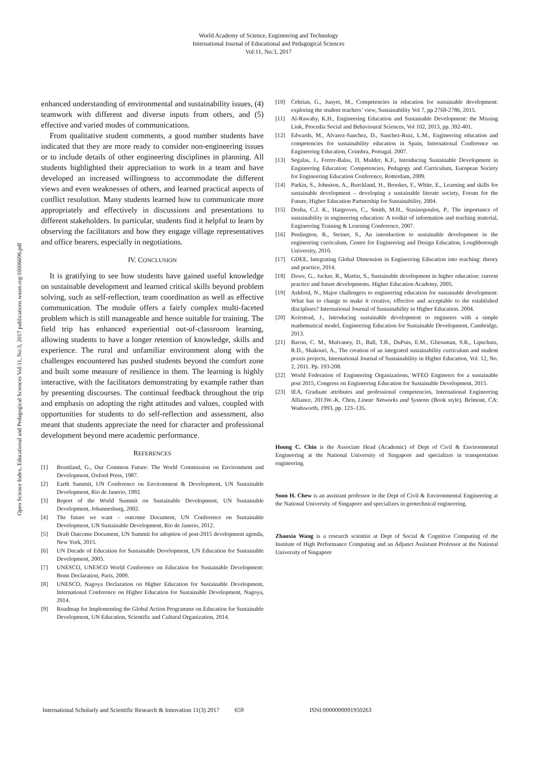World Academy of Science, Engineering and Technology
International Journal of Educational and Pedagogical Sciences
Vol:11, No:3, 2017
Open Science Index, Educational and Pedagogical Sciences Vol:11, No:3, 2017 publications.waset.org/10006696.pdf
enhanced understanding of environmental and sustainability issues, (4) teamwork with different and diverse inputs from others, and (5) effective and varied modes of communications.
From qualitative student comments, a good number students have indicated that they are more ready to consider non-engineering issues or to include details of other engineering disciplines in planning. All students highlighted their appreciation to work in a team and have developed an increased willingness to accommodate the different views and even weaknesses of others, and learned practical aspects of conflict resolution. Many students learned how to communicate more appropriately and effectively in discussions and presentations to different stakeholders. In particular, students find it helpful to learn by observing the facilitators and how they engage village representatives and office bearers, especially in negotiations.
IV. CONCLUSION
It is gratifying to see how students have gained useful knowledge on sustainable development and learned critical skills beyond problem solving, such as self-reflection, team coordination as well as effective communication. The module offers a fairly complex multi-faceted problem which is still manageable and hence suitable for training. The field trip has enhanced experiential out-of-classroom learning, allowing students to have a longer retention of knowledge, skills and experience. The rural and unfamiliar environment along with the challenges encountered has pushed students beyond the comfort zone and built some measure of resilience in them. The learning is highly interactive, with the facilitators demonstrating by example rather than by presenting discourses. The continual feedback throughout the trip and emphasis on adopting the right attitudes and values, coupled with opportunities for students to do self-reflection and assessment, also meant that students appreciate the need for character and professional development beyond mere academic performance.
REFERENCES
[1] Bruntland, G., Our Common Future: The World Commission on Environment and Development, Oxford Press, 1987.
[2] Earth Summit, UN Conference on Environment & Development, UN Sustainable Development, Rio de Janerio, 1992.
[3] Report of the World Summit on Sustainable Development, UN Sustainable Development, Johannesburg, 2002.
[4] The future we want – outcome Document, UN Conference on Sustainable Development, UN Sustainable Development, Rio de Janerio, 2012.
[5] Draft Outcome Document, UN Summit for adoption of post-2015 development agenda, New York, 2015.
[6] UN Decade of Education for Sustainable Development, UN Education for Sustainable Development, 2005.
[7] UNESCO, UNESCO World Conference on Education for Sustainable Development: Bonn Declaration, Paris, 2009.
[8] UNESCO, Nagoya Declaration on Higher Education for Sustainable Development, International Conference on Higher Education for Sustainable Development, Nagoya, 2014.
[9] Roadmap for Implementing the Global Action Programme on Education for Sustainable Development, UN Education, Scientific and Cultural Organization, 2014.
[10] Cebrian, G., Junyet, M., Competencies in education for sustainable development: exploring the student teachers’ view, Sustainability Vol 7, pp 2768-2786, 2015.
[11] Al-Rawahy, K.H., Engineering Education and Sustainable Development: the Missing Link, Procedia Social and Behavioural Sciences, Vol 102, 2013, pp. 392-401.
[12] Edwards, M., Alvarez-Sanchez, D., Sanchez-Ruiz, L.M., Engineering education and competencies for sustainability education in Spain, International Conference on Engineering Education, Coimbra, Portugal. 2007.
[13] Segalas, J., Ferrer-Balas, D, Mulder, K.F., Introducing Sustainable Development in Engineering Education: Competencies, Pedagogy and Curriculum, European Society for Engineering Education Conference, Rotterdam, 2009.
[14] Parkin, S., Johnston, A., Burckland, H., Brookes, F., White, E., Learning and skills for sustainable development – developing a sustainable literate society, Forum for the Future, Higher Education Partnership for Sustainability, 2004.
[15] Desha, C.J. K., Hargroves, C., Smith, M.H., Stasinopoulos, P., The importance of sustainability in engineering education: A toolkit of information and teaching material, Engineering Training & Learning Conference, 2007.
[16] Penlington, R., Steiner, S., An introduction to sustainable development in the engineering curriculum, Centre for Engineering and Design Education, Loughborough University, 2010.
[17] GDEE, Integrating Global Dimension in Engineering Education into teaching: theory and practice, 2014.
[18] Dawe, G., Jucker, R., Martin, S., Sustainable development in higher education: current practice and future developments. Higher Education Academy, 2005.
[19] Ashford, N., Major challengers to engineering education for sustainable development: What has to change to make it creative, effective and acceptable to the established disciplines? International Journal of Sustainability in Higher Education. 2004.
[20] Keirstead, J., Introducing sustainable development to engineers with a simple mathematical model, Engineering Education for Sustainable Development, Cambridge, 2013.
[21] Bacon, C. M., Mulvaney, D., Ball, T.B., DuPuis, E.M., Gliessman, S.R., Lipschutz, R.D., Shakouri, A., The creation of an integrated sustainability curriculum and student praxis projects, International Journal of Sustainability in Higher Education, Vol. 12, No. 2, 2011. Pp. 193-208.
[22] World Federation of Engineering Organizations, WFEO Engineers for a sustainable post 2015, Congress on Engineering Education for Sustainable Development, 2015.
[23] IEA, Graduate attributes and professional competencies, International Engineering Alliance, 2013W.-K. Chen, Linear Networks and Systems (Book style). Belmont, CA: Wadsworth, 1993, pp. 123–135.
Hoong C. Chin is the Associate Head (Academic) of Dept of Civil & Environmental Engineering at the National University of Singapore and specializes in transportation engineering.
Soon H. Chew is an assistant professor in the Dept of Civil & Environmental Engineering at the National University of Singapore and specializes in geotechnical engineering.
Zhaoxia Wang is a research scientist at Dept of Social & Cognitive Computing of the Institute of High Performance Computing and an Adjunct Assistant Professor at the National University of Singapore
International Scholarly and Scientific Research & Innovation 11(3) 2017 659 ISNI:0000000091950263